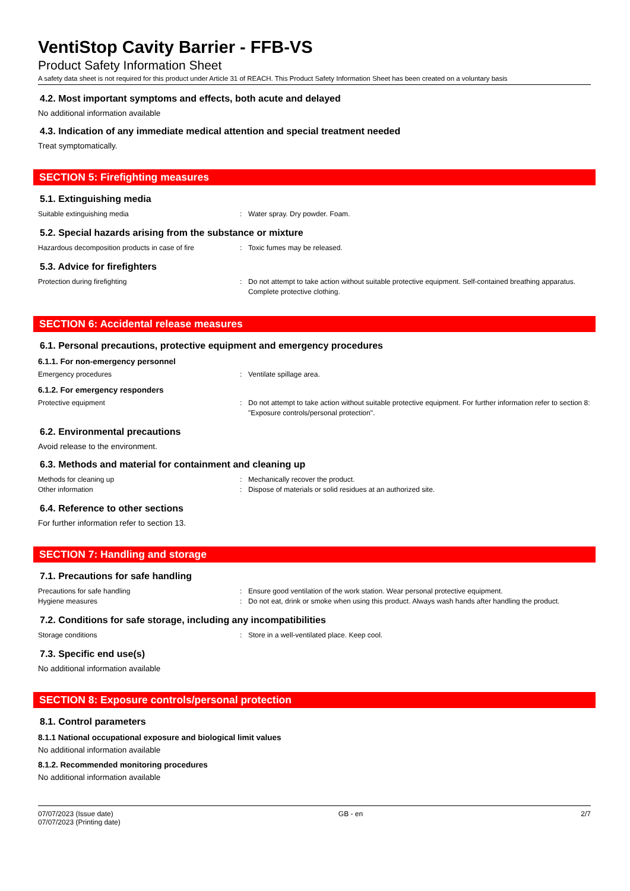VentiStop Cavity Barrier - FFB-VS
Product Safety Information Sheet
A safety data sheet is not required for this product under Article 31 of REACH. This Product Safety Information Sheet has been created on a voluntary basis
4.2. Most important symptoms and effects, both acute and delayed
No additional information available
4.3. Indication of any immediate medical attention and special treatment needed
Treat symptomatically.
SECTION 5: Firefighting measures
5.1. Extinguishing media
Suitable extinguishing media : Water spray. Dry powder. Foam.
5.2. Special hazards arising from the substance or mixture
Hazardous decomposition products in case of fire
: Toxic fumes may be released.
5.3. Advice for firefighters
Protection during firefighting : Do not attempt to take action without suitable protective equipment. Self-contained breathing apparatus. Complete protective clothing.
SECTION 6: Accidental release measures
6.1. Personal precautions, protective equipment and emergency procedures
6.1.1. For non-emergency personnel
Emergency procedures : Ventilate spillage area.
6.1.2. For emergency responders
Protective equipment : Do not attempt to take action without suitable protective equipment. For further information refer to section 8: "Exposure controls/personal protection".
6.2. Environmental precautions
Avoid release to the environment.
6.3. Methods and material for containment and cleaning up
Methods for cleaning up : Mechanically recover the product.
Other information : Dispose of materials or solid residues at an authorized site.
6.4. Reference to other sections
For further information refer to section 13.
SECTION 7: Handling and storage
7.1. Precautions for safe handling
Precautions for safe handling : Ensure good ventilation of the work station. Wear personal protective equipment.
Hygiene measures : Do not eat, drink or smoke when using this product. Always wash hands after handling the product.
7.2. Conditions for safe storage, including any incompatibilities
Storage conditions : Store in a well-ventilated place. Keep cool.
7.3. Specific end use(s)
No additional information available
SECTION 8: Exposure controls/personal protection
8.1. Control parameters
8.1.1 National occupational exposure and biological limit values
No additional information available
8.1.2. Recommended monitoring procedures
No additional information available
07/07/2023 (Issue date)
07/07/2023 (Printing date)
GB - en 2/7